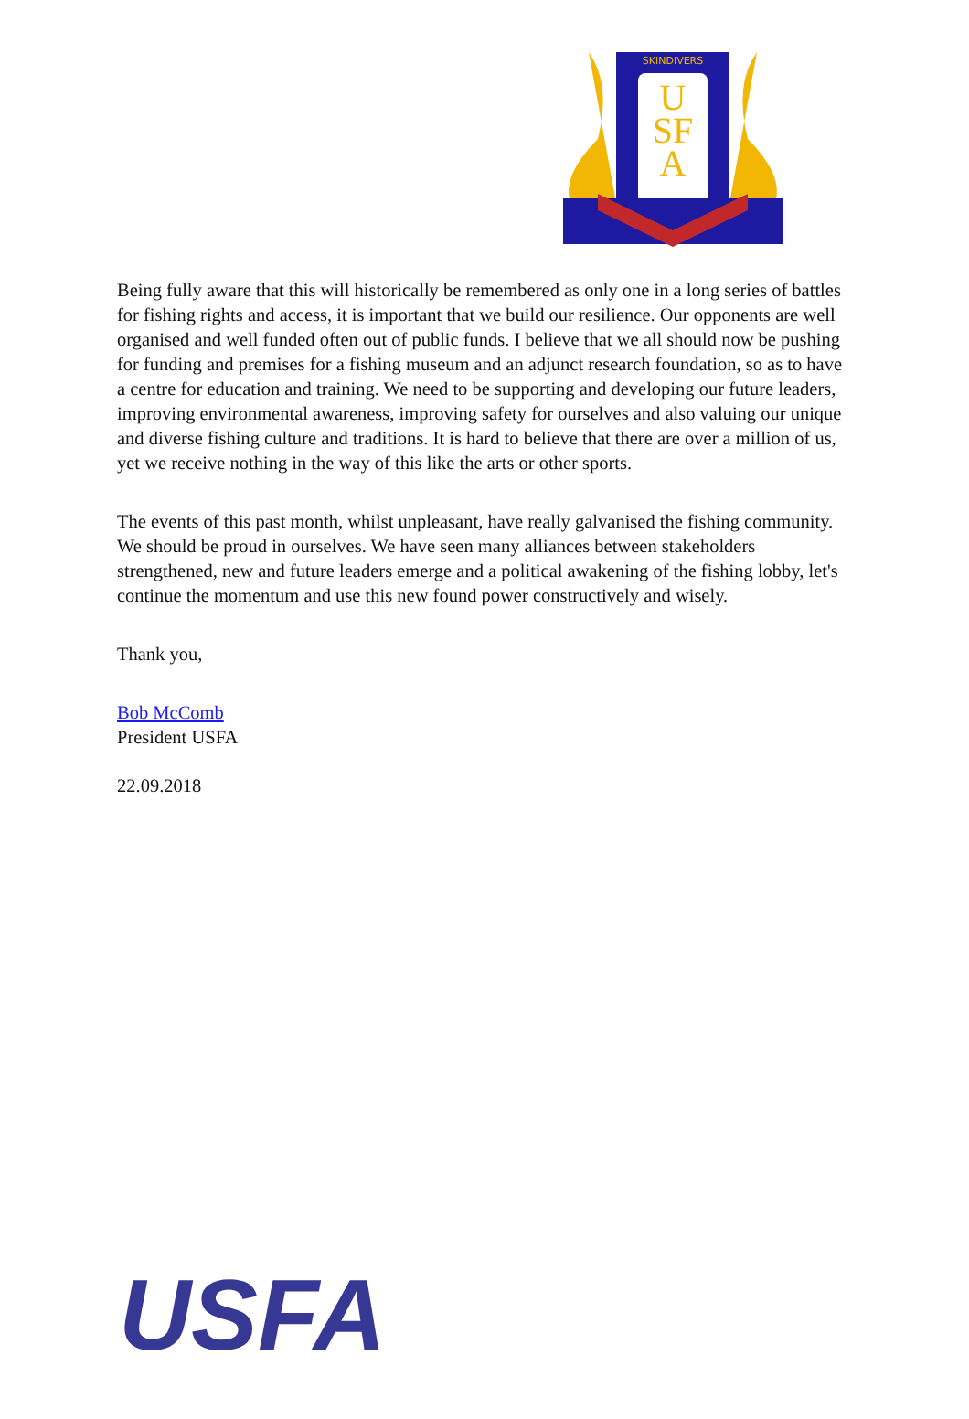SKINDIVERS
U
SF
A
Being fully aware that this will historically be remembered as only one in a long series of battles for fishing rights and access, it is important that we build our resilience. Our opponents are well organised and well funded often out of public funds. I believe that we all should now be pushing for funding and premises for a fishing museum and an adjunct research foundation, so as to have a centre for education and training. We need to be supporting and developing our future leaders, improving environmental awareness, improving safety for ourselves and also valuing our unique and diverse fishing culture and traditions. It is hard to believe that there are over a million of us, yet we receive nothing in the way of this like the arts or other sports.
The events of this past month, whilst unpleasant, have really galvanised the fishing community. We should be proud in ourselves. We have seen many alliances between stakeholders strengthened, new and future leaders emerge and a political awakening of the fishing lobby, let's continue the momentum and use this new found power constructively and wisely.
Thank you,
Bob McComb
President USFA
22.09.2018
USFA